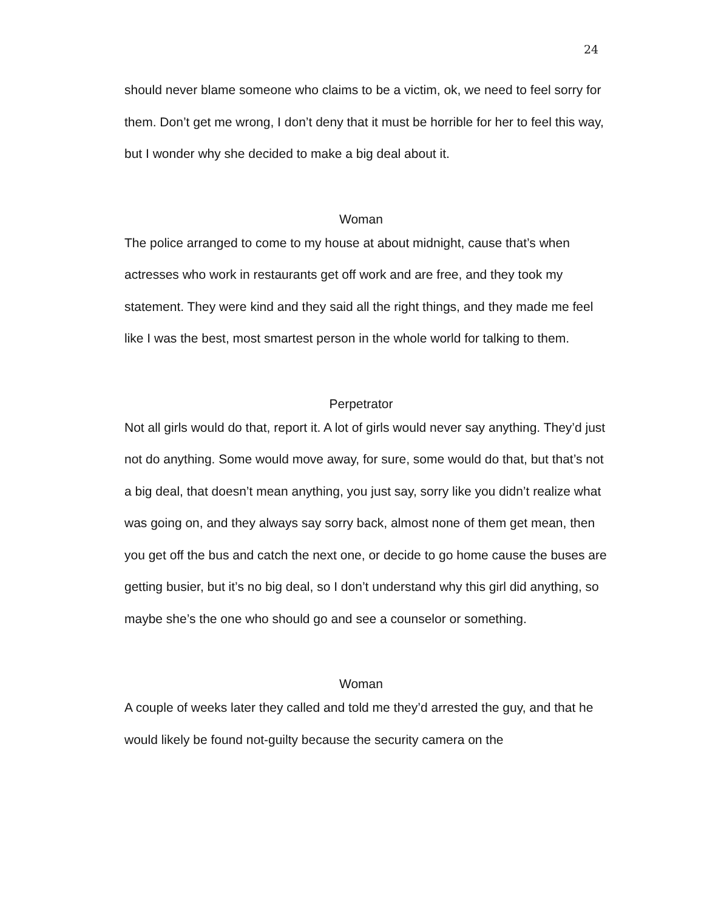24
should never blame someone who claims to be a victim, ok, we need to feel sorry for them. Don’t get me wrong, I don’t deny that it must be horrible for her to feel this way, but I wonder why she decided to make a big deal about it.
Woman
The police arranged to come to my house at about midnight, cause that’s when actresses who work in restaurants get off work and are free, and they took my statement. They were kind and they said all the right things, and they made me feel like I was the best, most smartest person in the whole world for talking to them.
Perpetrator
Not all girls would do that, report it. A lot of girls would never say anything. They’d just not do anything. Some would move away, for sure, some would do that, but that’s not a big deal, that doesn’t mean anything, you just say, sorry like you didn’t realize what was going on, and they always say sorry back, almost none of them get mean, then you get off the bus and catch the next one, or decide to go home cause the buses are getting busier, but it’s no big deal, so I don’t understand why this girl did anything, so maybe she’s the one who should go and see a counselor or something.
Woman
A couple of weeks later they called and told me they’d arrested the guy, and that he would likely be found not-guilty because the security camera on the